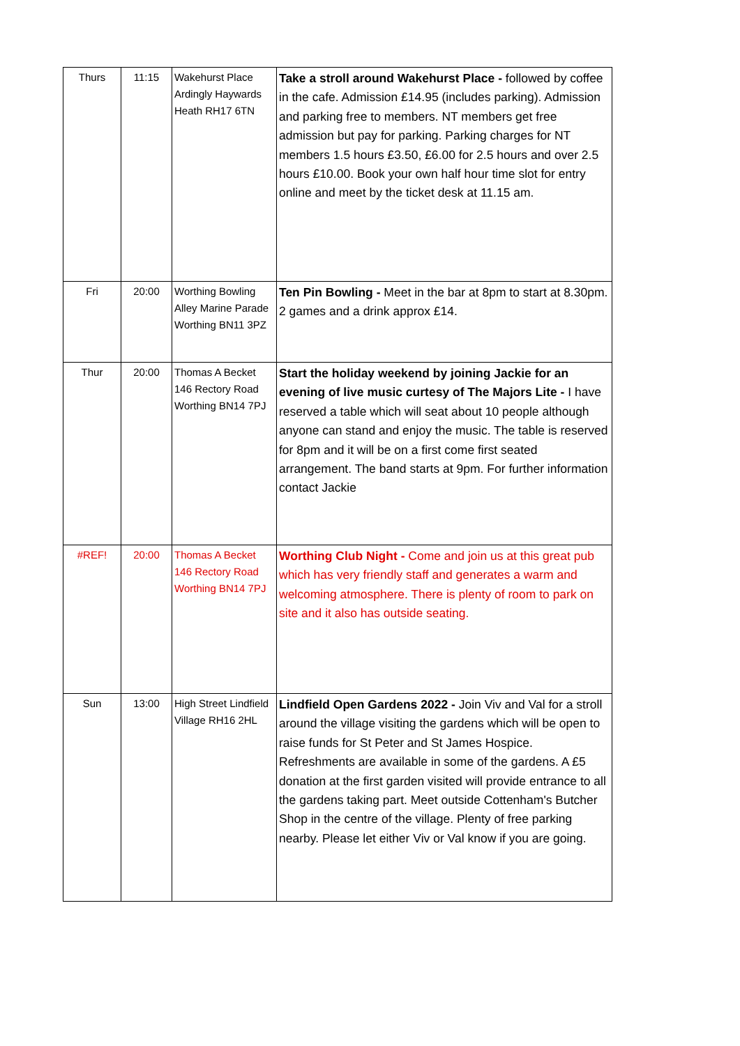| Thurs | 11:15 | Wakehurst Place Ardingly Haywards Heath RH17 6TN | Take a stroll around Wakehurst Place - followed by coffee in the cafe. Admission £14.95 (includes parking). Admission and parking free to members. NT members get free admission but pay for parking. Parking charges for NT members 1.5 hours £3.50, £6.00 for 2.5 hours and over 2.5 hours £10.00. Book your own half hour time slot for entry online and meet by the ticket desk at 11.15 am. |
| Fri | 20:00 | Worthing Bowling Alley Marine Parade Worthing BN11 3PZ | Ten Pin Bowling - Meet in the bar at 8pm to start at 8.30pm. 2 games and a drink approx £14. |
| Thur | 20:00 | Thomas A Becket 146 Rectory Road Worthing BN14 7PJ | Start the holiday weekend by joining Jackie for an evening of live music curtesy of The Majors Lite - I have reserved a table which will seat about 10 people although anyone can stand and enjoy the music. The table is reserved for 8pm and it will be on a first come first seated arrangement. The band starts at 9pm. For further information contact Jackie |
| #REF! | 20:00 | Thomas A Becket 146 Rectory Road Worthing BN14 7PJ | Worthing Club Night - Come and join us at this great pub which has very friendly staff and generates a warm and welcoming atmosphere. There is plenty of room to park on site and it also has outside seating. |
| Sun | 13:00 | High Street Lindfield Village RH16 2HL | Lindfield Open Gardens 2022 - Join Viv and Val for a stroll around the village visiting the gardens which will be open to raise funds for St Peter and St James Hospice. Refreshments are available in some of the gardens. A £5 donation at the first garden visited will provide entrance to all the gardens taking part. Meet outside Cottenham's Butcher Shop in the centre of the village. Plenty of free parking nearby. Please let either Viv or Val know if you are going. |